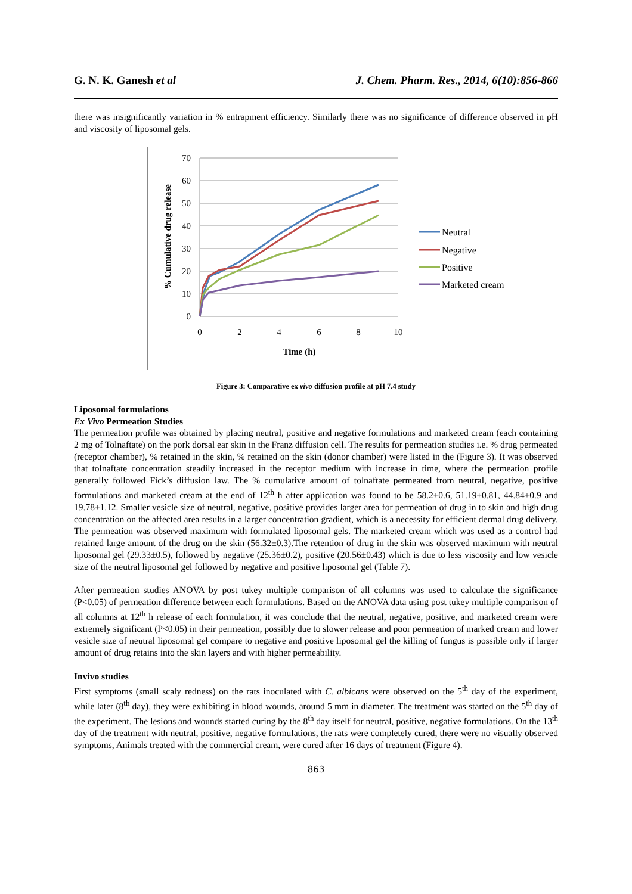G. N. K. Ganesh et al J. Chem. Pharm. Res., 2014, 6(10):856-866
there was insignificantly variation in % entrapment efficiency. Similarly there was no significance of difference observed in pH and viscosity of liposomal gels.
70
60
50
40
30
20
10
0
0
2
4
6
8
10
Time (h)
% Cumulative drug release
Neutral
Negative
Positive
Marketed cream
Figure 3: Comparative ex vivo diffusion profile at pH 7.4 study
Liposomal formulations
Ex Vivo Permeation Studies
The permeation profile was obtained by placing neutral, positive and negative formulations and marketed cream (each containing 2 mg of Tolnaftate) on the pork dorsal ear skin in the Franz diffusion cell. The results for permeation studies i.e. % drug permeated (receptor chamber), % retained in the skin, % retained on the skin (donor chamber) were listed in the (Figure 3). It was observed that tolnaftate concentration steadily increased in the receptor medium with increase in time, where the permeation profile generally followed Fick’s diffusion law. The % cumulative amount of tolnaftate permeated from neutral, negative, positive formulations and marketed cream at the end of 12<sup>th</sup> h after application was found to be 58.2±0.6, 51.19±0.81, 44.84±0.9 and 19.78±1.12. Smaller vesicle size of neutral, negative, positive provides larger area for permeation of drug in to skin and high drug concentration on the affected area results in a larger concentration gradient, which is a necessity for efficient dermal drug delivery. The permeation was observed maximum with formulated liposomal gels. The marketed cream which was used as a control had retained large amount of the drug on the skin (56.32±0.3).The retention of drug in the skin was observed maximum with neutral liposomal gel (29.33±0.5), followed by negative (25.36±0.2), positive (20.56±0.43) which is due to less viscosity and low vesicle size of the neutral liposomal gel followed by negative and positive liposomal gel (Table 7).
After permeation studies ANOVA by post tukey multiple comparison of all columns was used to calculate the significance (P<0.05) of permeation difference between each formulations. Based on the ANOVA data using post tukey multiple comparison of all columns at 12<sup>th</sup> h release of each formulation, it was conclude that the neutral, negative, positive, and marketed cream were extremely significant (P<0.05) in their permeation, possibly due to slower release and poor permeation of marked cream and lower vesicle size of neutral liposomal gel compare to negative and positive liposomal gel the killing of fungus is possible only if larger amount of drug retains into the skin layers and with higher permeability.
Invivo studies
First symptoms (small scaly redness) on the rats inoculated with C. albicans were observed on the 5<sup>th</sup> day of the experiment, while later (8<sup>th</sup> day), they were exhibiting in blood wounds, around 5 mm in diameter. The treatment was started on the 5<sup>th</sup> day of the experiment. The lesions and wounds started curing by the 8<sup>th</sup> day itself for neutral, positive, negative formulations. On the 13<sup>th</sup> day of the treatment with neutral, positive, negative formulations, the rats were completely cured, there were no visually observed symptoms, Animals treated with the commercial cream, were cured after 16 days of treatment (Figure 4).
863